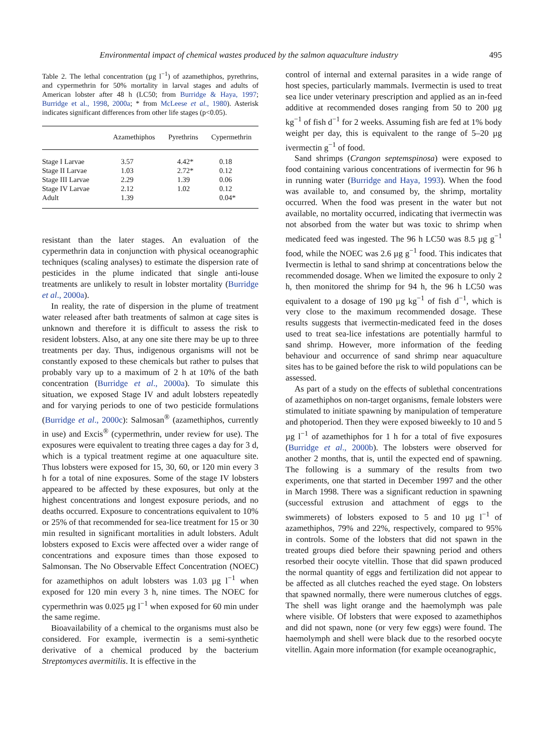Environmental impact of chemical wastes produced by the salmon aquaculture industry 495
Table 2. The lethal concentration (µg l<sup>−1</sup>) of azamethiphos, pyrethrins, and cypermethrin for 50% mortality in larval stages and adults of American lobster after 48 h (LC50; from Burridge & Haya, 1997; Burridge et al., 1998, 2000a; * from McLeese et al., 1980). Asterisk indicates significant differences from other life stages (p<0.05).
| | Azamethiphos | Pyrethrins | Cypermethrin |
| --- | --- | --- | --- |
| Stage I Larvae | 3.57 | 4.42* | 0.18 |
| Stage II Larvae | 1.03 | 2.72* | 0.12 |
| Stage III Larvae | 2.29 | 1.39 | 0.06 |
| Stage IV Larvae | 2.12 | 1.02 | 0.12 |
| Adult | 1.39 | | 0.04* |
resistant than the later stages. An evaluation of the cypermethrin data in conjunction with physical oceanographic techniques (scaling analyses) to estimate the dispersion rate of pesticides in the plume indicated that single anti-louse treatments are unlikely to result in lobster mortality (Burridge et al., 2000a).
In reality, the rate of dispersion in the plume of treatment water released after bath treatments of salmon at cage sites is unknown and therefore it is difficult to assess the risk to resident lobsters. Also, at any one site there may be up to three treatments per day. Thus, indigenous organisms will not be constantly exposed to these chemicals but rather to pulses that probably vary up to a maximum of 2 h at 10% of the bath concentration (Burridge et al., 2000a). To simulate this situation, we exposed Stage IV and adult lobsters repeatedly and for varying periods to one of two pesticide formulations (Burridge et al., 2000c): Salmosan<sup>®</sup> (azamethiphos, currently in use) and Excis<sup>®</sup> (cypermethrin, under review for use). The exposures were equivalent to treating three cages a day for 3 d, which is a typical treatment regime at one aquaculture site. Thus lobsters were exposed for 15, 30, 60, or 120 min every 3 h for a total of nine exposures. Some of the stage IV lobsters appeared to be affected by these exposures, but only at the highest concentrations and longest exposure periods, and no deaths occurred. Exposure to concentrations equivalent to 10% or 25% of that recommended for sea-lice treatment for 15 or 30 min resulted in significant mortalities in adult lobsters. Adult lobsters exposed to Excis were affected over a wider range of concentrations and exposure times than those exposed to Salmonsan. The No Observable Effect Concentration (NOEC) for azamethiphos on adult lobsters was 1.03 µg l<sup>−1</sup> when exposed for 120 min every 3 h, nine times. The NOEC for cypermethrin was 0.025 µg l<sup>−1</sup> when exposed for 60 min under the same regime.
Bioavailability of a chemical to the organisms must also be considered. For example, ivermectin is a semi-synthetic derivative of a chemical produced by the bacterium Streptomyces avermitilis. It is effective in the
control of internal and external parasites in a wide range of host species, particularly mammals. Ivermectin is used to treat sea lice under veterinary prescription and applied as an in-feed additive at recommended doses ranging from 50 to 200 µg kg<sup>−1</sup> of fish d<sup>−1</sup> for 2 weeks. Assuming fish are fed at 1% body weight per day, this is equivalent to the range of 5–20 µg ivermectin g<sup>−1</sup> of food.
Sand shrimps (Crangon septemspinosa) were exposed to food containing various concentrations of ivermectin for 96 h in running water (Burridge and Haya, 1993). When the food was available to, and consumed by, the shrimp, mortality occurred. When the food was present in the water but not available, no mortality occurred, indicating that ivermectin was not absorbed from the water but was toxic to shrimp when medicated feed was ingested. The 96 h LC50 was 8.5 µg g<sup>−1</sup> food, while the NOEC was 2.6 µg g<sup>−1</sup> food. This indicates that Ivermectin is lethal to sand shrimp at concentrations below the recommended dosage. When we limited the exposure to only 2 h, then monitored the shrimp for 94 h, the 96 h LC50 was equivalent to a dosage of 190 µg kg<sup>−1</sup> of fish d<sup>−1</sup>, which is very close to the maximum recommended dosage. These results suggests that ivermectin-medicated feed in the doses used to treat sea-lice infestations are potentially harmful to sand shrimp. However, more information of the feeding behaviour and occurrence of sand shrimp near aquaculture sites has to be gained before the risk to wild populations can be assessed.
As part of a study on the effects of sublethal concentrations of azamethiphos on non-target organisms, female lobsters were stimulated to initiate spawning by manipulation of temperature and photoperiod. Then they were exposed biweekly to 10 and 5 µg l<sup>−1</sup> of azamethiphos for 1 h for a total of five exposures (Burridge et al., 2000b). The lobsters were observed for another 2 months, that is, until the expected end of spawning. The following is a summary of the results from two experiments, one that started in December 1997 and the other in March 1998. There was a significant reduction in spawning (successful extrusion and attachment of eggs to the swimmerets) of lobsters exposed to 5 and 10 µg l<sup>−1</sup> of azamethiphos, 79% and 22%, respectively, compared to 95% in controls. Some of the lobsters that did not spawn in the treated groups died before their spawning period and others resorbed their oocyte vitellin. Those that did spawn produced the normal quantity of eggs and fertilization did not appear to be affected as all clutches reached the eyed stage. On lobsters that spawned normally, there were numerous clutches of eggs. The shell was light orange and the haemolymph was pale where visible. Of lobsters that were exposed to azamethiphos and did not spawn, none (or very few eggs) were found. The haemolymph and shell were black due to the resorbed oocyte vitellin. Again more information (for example oceanographic,